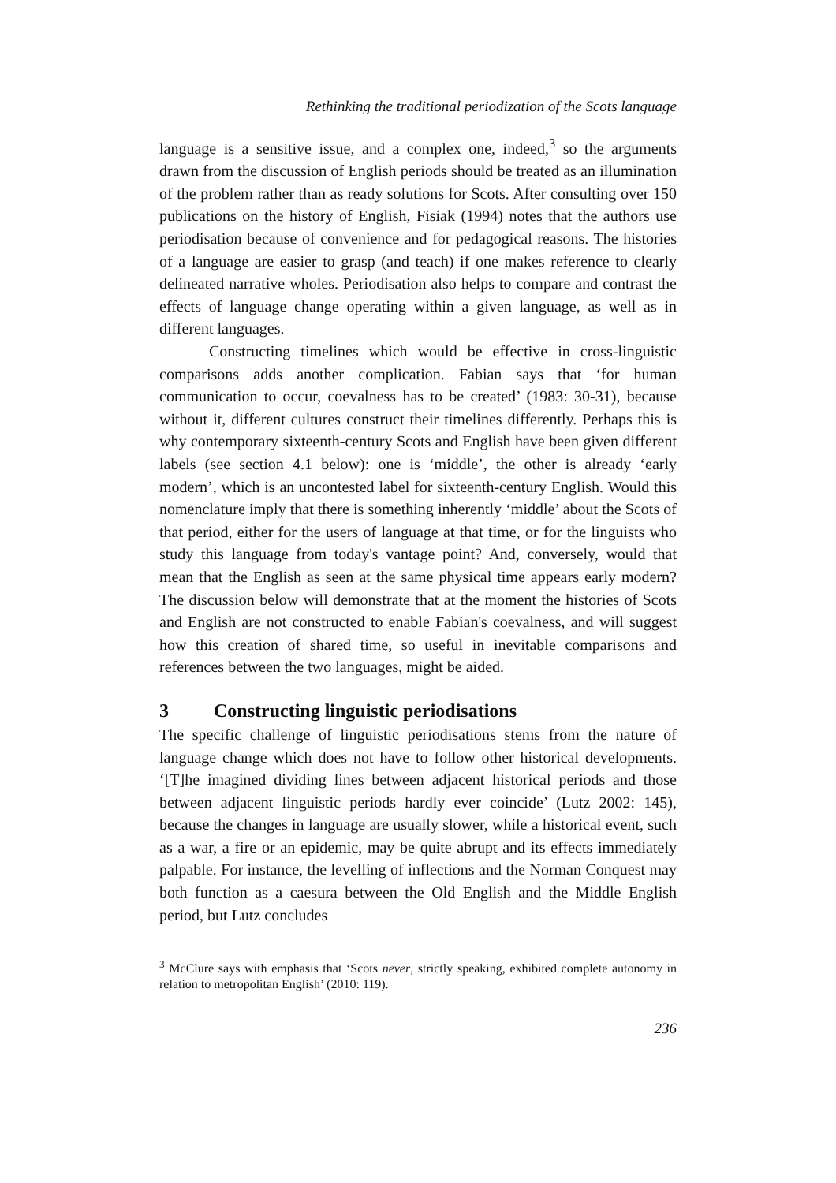Rethinking the traditional periodization of the Scots language
language is a sensitive issue, and a complex one, indeed,<sup>3</sup> so the arguments drawn from the discussion of English periods should be treated as an illumination of the problem rather than as ready solutions for Scots. After consulting over 150 publications on the history of English, Fisiak (1994) notes that the authors use periodisation because of convenience and for pedagogical reasons. The histories of a language are easier to grasp (and teach) if one makes reference to clearly delineated narrative wholes. Periodisation also helps to compare and contrast the effects of language change operating within a given language, as well as in different languages.
Constructing timelines which would be effective in cross-linguistic comparisons adds another complication. Fabian says that ‘for human communication to occur, coevalness has to be created’ (1983: 30-31), because without it, different cultures construct their timelines differently. Perhaps this is why contemporary sixteenth-century Scots and English have been given different labels (see section 4.1 below): one is ‘middle’, the other is already ‘early modern’, which is an uncontested label for sixteenth-century English. Would this nomenclature imply that there is something inherently ‘middle’ about the Scots of that period, either for the users of language at that time, or for the linguists who study this language from today's vantage point? And, conversely, would that mean that the English as seen at the same physical time appears early modern? The discussion below will demonstrate that at the moment the histories of Scots and English are not constructed to enable Fabian's coevalness, and will suggest how this creation of shared time, so useful in inevitable comparisons and references between the two languages, might be aided.
3 Constructing linguistic periodisations
The specific challenge of linguistic periodisations stems from the nature of language change which does not have to follow other historical developments. ‘[T]he imagined dividing lines between adjacent historical periods and those between adjacent linguistic periods hardly ever coincide’ (Lutz 2002: 145), because the changes in language are usually slower, while a historical event, such as a war, a fire or an epidemic, may be quite abrupt and its effects immediately palpable. For instance, the levelling of inflections and the Norman Conquest may both function as a caesura between the Old English and the Middle English period, but Lutz concludes
<sup>3</sup> McClure says with emphasis that ‘Scots never, strictly speaking, exhibited complete autonomy in relation to metropolitan English’ (2010: 119).
236